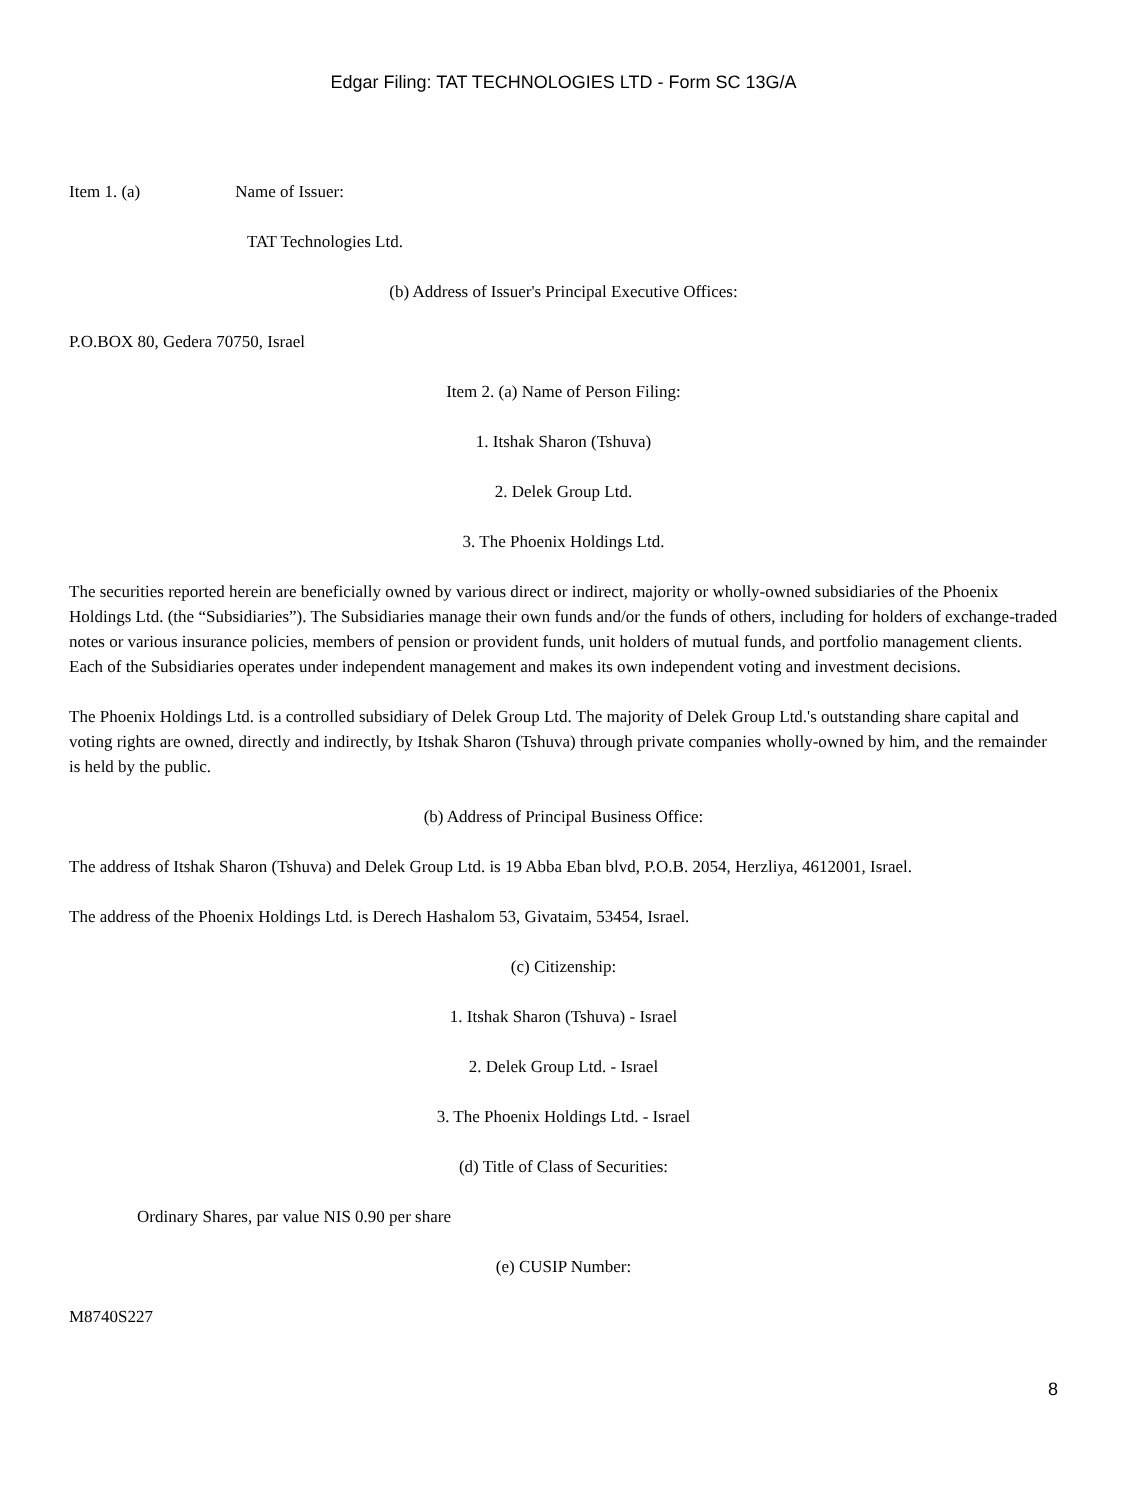Edgar Filing: TAT TECHNOLOGIES LTD - Form SC 13G/A
Item 1. (a) Name of Issuer:
TAT Technologies Ltd.
(b) Address of Issuer's Principal Executive Offices:
P.O.BOX 80, Gedera 70750, Israel
Item 2. (a) Name of Person Filing:
1. Itshak Sharon (Tshuva)
2. Delek Group Ltd.
3. The Phoenix Holdings Ltd.
The securities reported herein are beneficially owned by various direct or indirect, majority or wholly-owned subsidiaries of the Phoenix Holdings Ltd. (the “Subsidiaries”). The Subsidiaries manage their own funds and/or the funds of others, including for holders of exchange-traded notes or various insurance policies, members of pension or provident funds, unit holders of mutual funds, and portfolio management clients. Each of the Subsidiaries operates under independent management and makes its own independent voting and investment decisions.
The Phoenix Holdings Ltd. is a controlled subsidiary of Delek Group Ltd. The majority of Delek Group Ltd.'s outstanding share capital and voting rights are owned, directly and indirectly, by Itshak Sharon (Tshuva) through private companies wholly-owned by him, and the remainder is held by the public.
(b) Address of Principal Business Office:
The address of Itshak Sharon (Tshuva) and Delek Group Ltd. is 19 Abba Eban blvd, P.O.B. 2054, Herzliya, 4612001, Israel.
The address of the Phoenix Holdings Ltd. is Derech Hashalom 53, Givataim, 53454, Israel.
(c) Citizenship:
1. Itshak Sharon (Tshuva) - Israel
2. Delek Group Ltd. - Israel
3. The Phoenix Holdings Ltd. - Israel
(d) Title of Class of Securities:
Ordinary Shares, par value NIS 0.90 per share
(e) CUSIP Number:
M8740S227
8